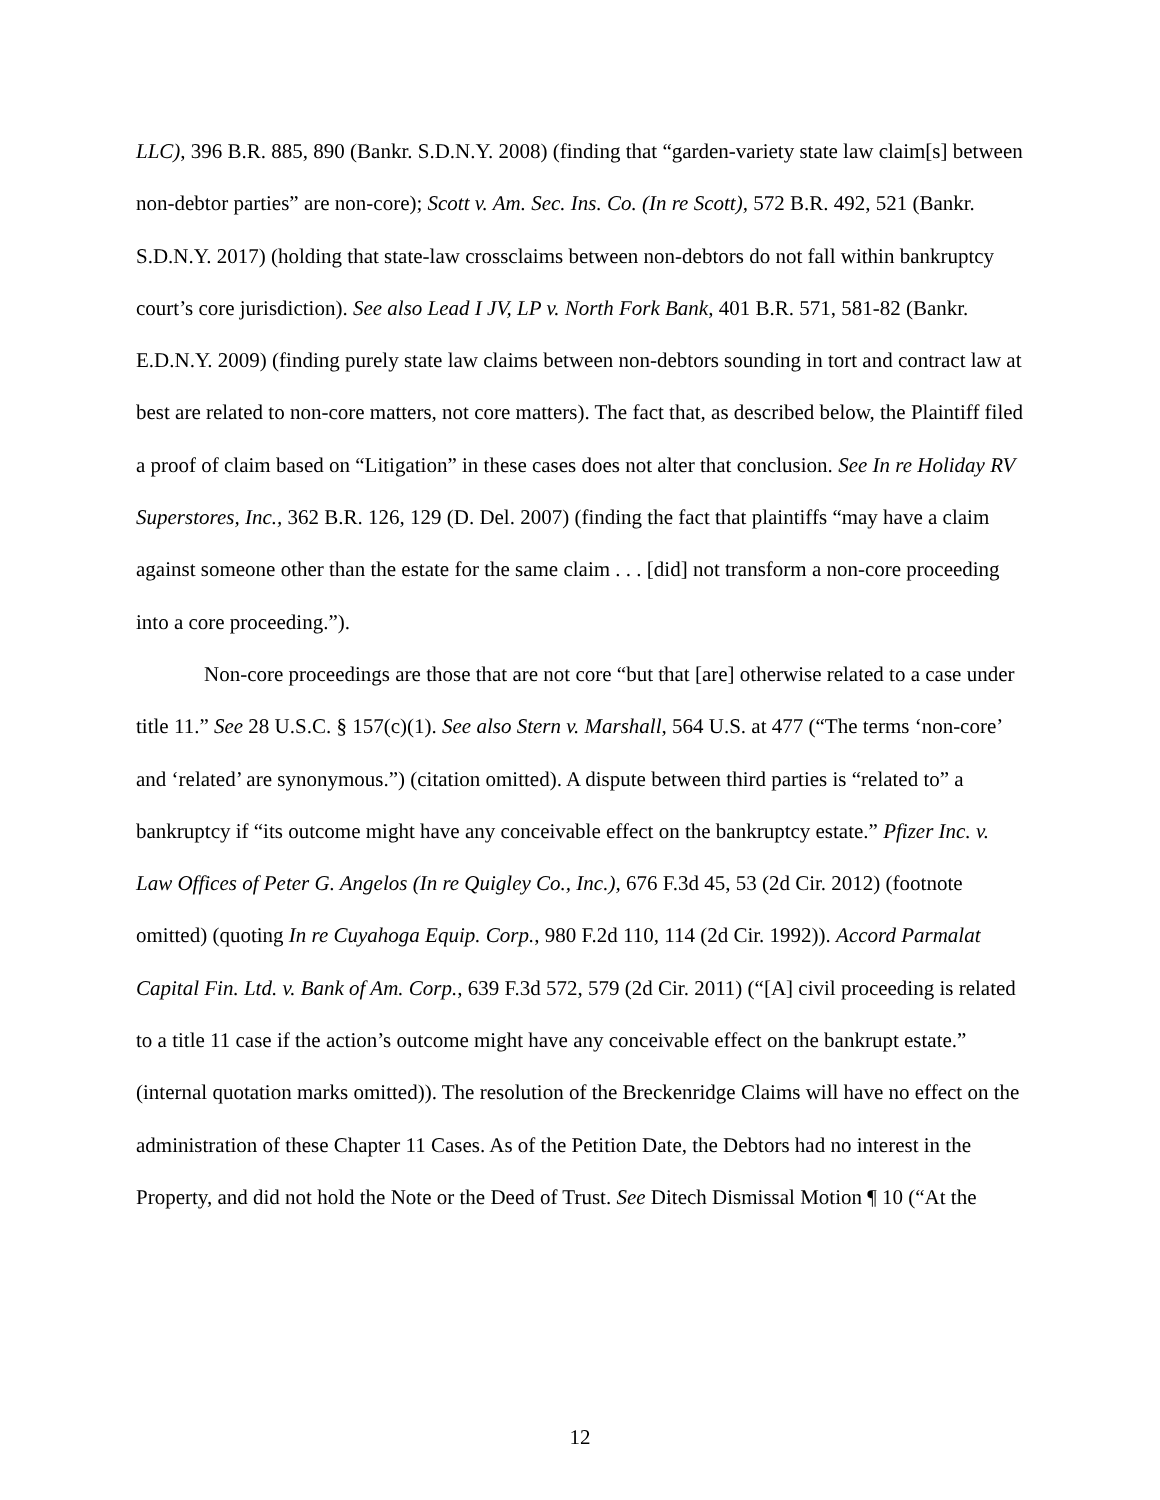LLC), 396 B.R. 885, 890 (Bankr. S.D.N.Y. 2008) (finding that “garden-variety state law claim[s] between non-debtor parties” are non-core); Scott v. Am. Sec. Ins. Co. (In re Scott), 572 B.R. 492, 521 (Bankr. S.D.N.Y. 2017) (holding that state-law crossclaims between non-debtors do not fall within bankruptcy court’s core jurisdiction). See also Lead I JV, LP v. North Fork Bank, 401 B.R. 571, 581-82 (Bankr. E.D.N.Y. 2009) (finding purely state law claims between non-debtors sounding in tort and contract law at best are related to non-core matters, not core matters). The fact that, as described below, the Plaintiff filed a proof of claim based on “Litigation” in these cases does not alter that conclusion. See In re Holiday RV Superstores, Inc., 362 B.R. 126, 129 (D. Del. 2007) (finding the fact that plaintiffs “may have a claim against someone other than the estate for the same claim . . . [did] not transform a non-core proceeding into a core proceeding.”).
Non-core proceedings are those that are not core “but that [are] otherwise related to a case under title 11.” See 28 U.S.C. § 157(c)(1). See also Stern v. Marshall, 564 U.S. at 477 (“The terms ‘non-core’ and ‘related’ are synonymous.”) (citation omitted). A dispute between third parties is “related to” a bankruptcy if “its outcome might have any conceivable effect on the bankruptcy estate.” Pfizer Inc. v. Law Offices of Peter G. Angelos (In re Quigley Co., Inc.), 676 F.3d 45, 53 (2d Cir. 2012) (footnote omitted) (quoting In re Cuyahoga Equip. Corp., 980 F.2d 110, 114 (2d Cir. 1992)). Accord Parmalat Capital Fin. Ltd. v. Bank of Am. Corp., 639 F.3d 572, 579 (2d Cir. 2011) (“[A] civil proceeding is related to a title 11 case if the action’s outcome might have any conceivable effect on the bankrupt estate.” (internal quotation marks omitted)). The resolution of the Breckenridge Claims will have no effect on the administration of these Chapter 11 Cases. As of the Petition Date, the Debtors had no interest in the Property, and did not hold the Note or the Deed of Trust. See Ditech Dismissal Motion ¶ 10 (“At the
12